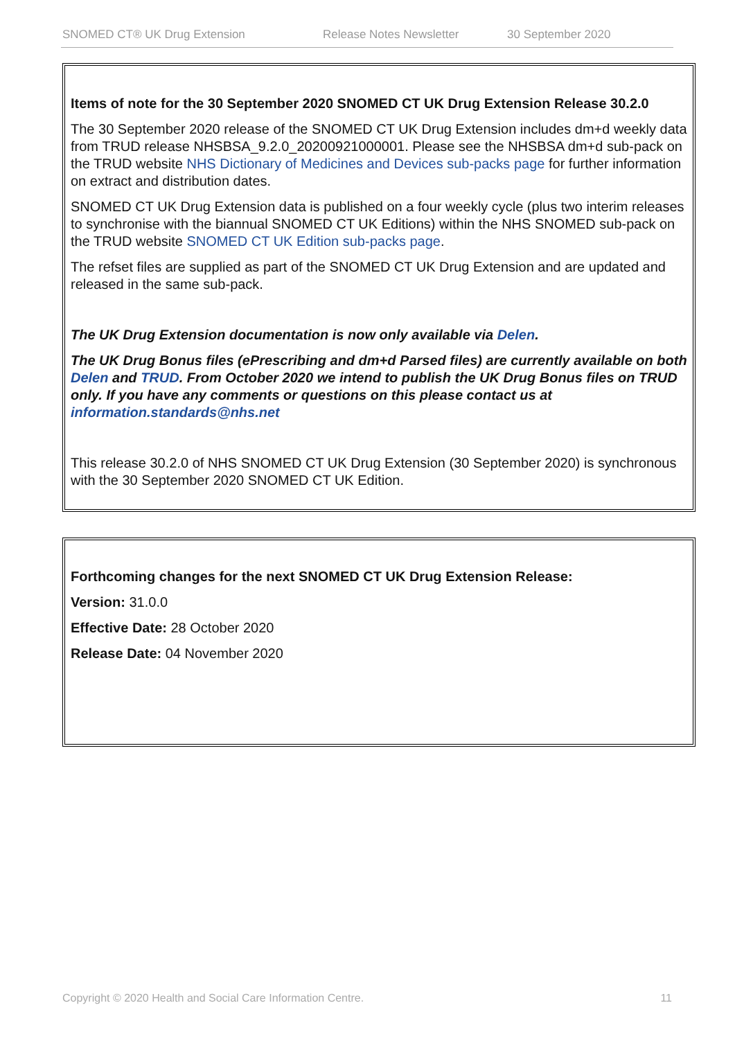SNOMED CT® UK Drug Extension Release Notes Newsletter 30 September 2020
Items of note for the 30 September 2020 SNOMED CT UK Drug Extension Release 30.2.0
The 30 September 2020 release of the SNOMED CT UK Drug Extension includes dm+d weekly data from TRUD release NHSBSA_9.2.0_20200921000001. Please see the NHSBSA dm+d sub-pack on the TRUD website NHS Dictionary of Medicines and Devices sub-packs page for further information on extract and distribution dates.
SNOMED CT UK Drug Extension data is published on a four weekly cycle (plus two interim releases to synchronise with the biannual SNOMED CT UK Editions) within the NHS SNOMED sub-pack on the TRUD website SNOMED CT UK Edition sub-packs page.
The refset files are supplied as part of the SNOMED CT UK Drug Extension and are updated and released in the same sub-pack.
The UK Drug Extension documentation is now only available via Delen.
The UK Drug Bonus files (ePrescribing and dm+d Parsed files) are currently available on both Delen and TRUD. From October 2020 we intend to publish the UK Drug Bonus files on TRUD only. If you have any comments or questions on this please contact us at information.standards@nhs.net
This release 30.2.0 of NHS SNOMED CT UK Drug Extension (30 September 2020) is synchronous with the 30 September 2020 SNOMED CT UK Edition.
Forthcoming changes for the next SNOMED CT UK Drug Extension Release:
Version: 31.0.0
Effective Date: 28 October 2020
Release Date: 04 November 2020
Copyright © 2020 Health and Social Care Information Centre. 11